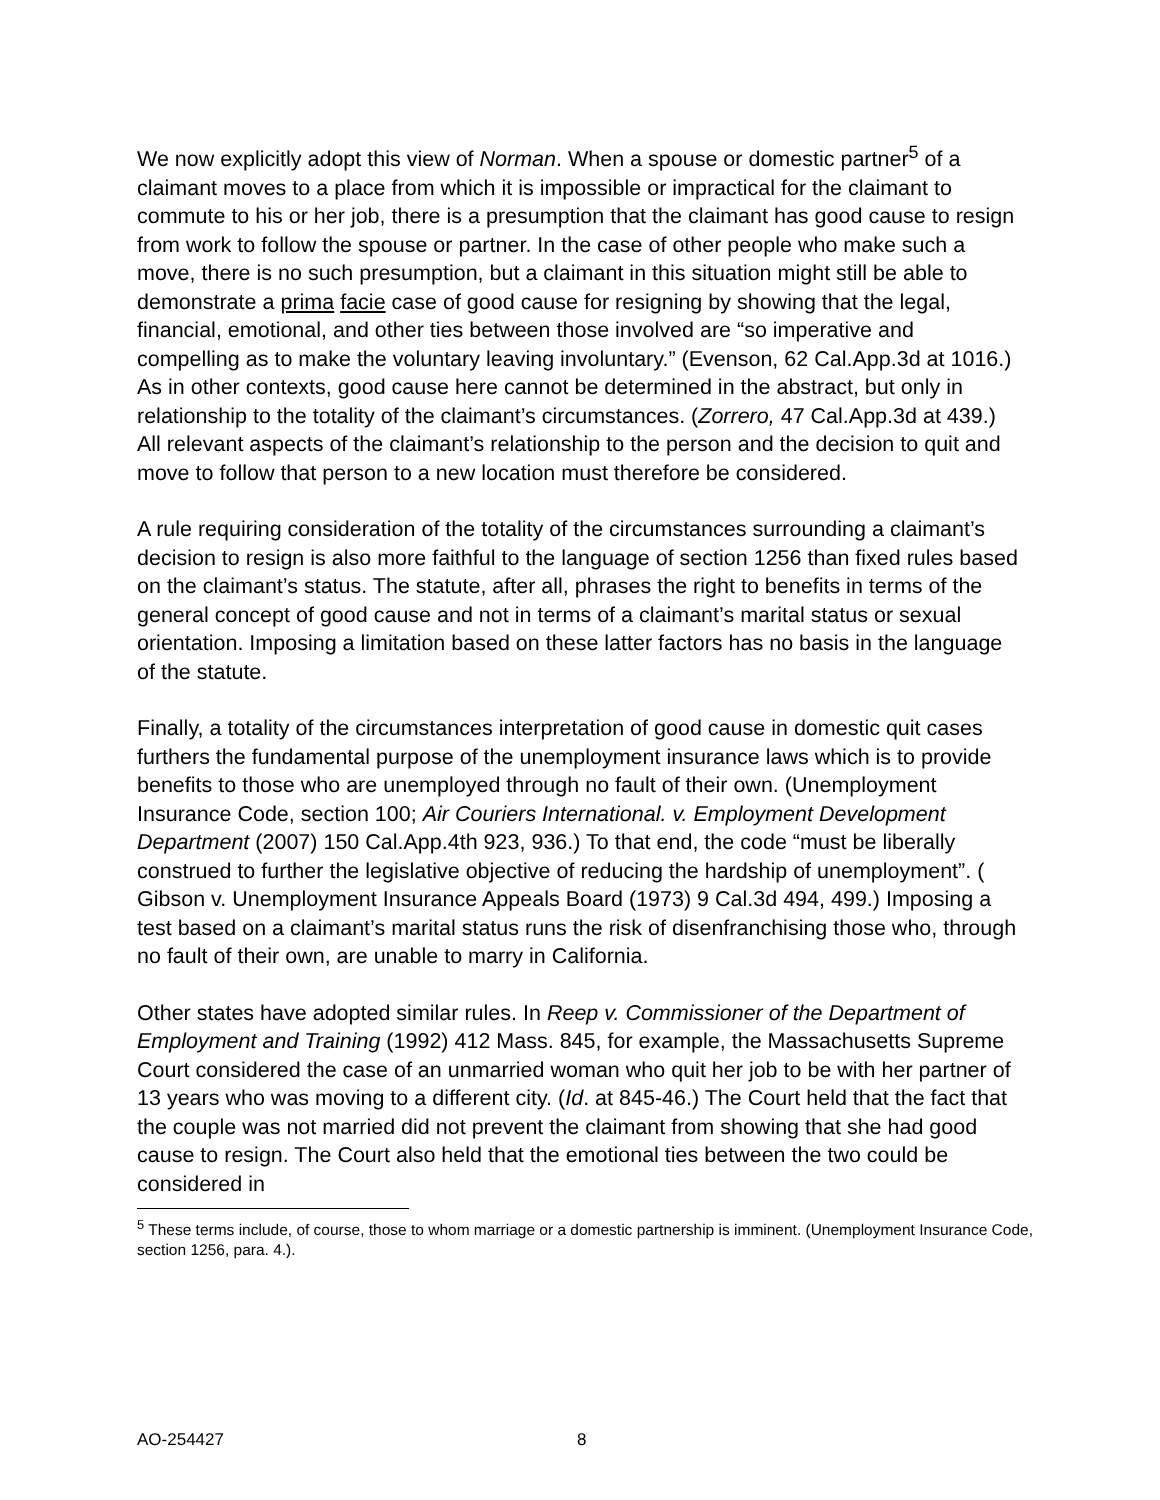We now explicitly adopt this view of Norman. When a spouse or domestic partner<sup>5</sup> of a claimant moves to a place from which it is impossible or impractical for the claimant to commute to his or her job, there is a presumption that the claimant has good cause to resign from work to follow the spouse or partner. In the case of other people who make such a move, there is no such presumption, but a claimant in this situation might still be able to demonstrate a prima facie case of good cause for resigning by showing that the legal, financial, emotional, and other ties between those involved are “so imperative and compelling as to make the voluntary leaving involuntary.” (Evenson, 62 Cal.App.3d at 1016.) As in other contexts, good cause here cannot be determined in the abstract, but only in relationship to the totality of the claimant’s circumstances. (Zorrero, 47 Cal.App.3d at 439.) All relevant aspects of the claimant’s relationship to the person and the decision to quit and move to follow that person to a new location must therefore be considered.
A rule requiring consideration of the totality of the circumstances surrounding a claimant’s decision to resign is also more faithful to the language of section 1256 than fixed rules based on the claimant’s status. The statute, after all, phrases the right to benefits in terms of the general concept of good cause and not in terms of a claimant’s marital status or sexual orientation. Imposing a limitation based on these latter factors has no basis in the language of the statute.
Finally, a totality of the circumstances interpretation of good cause in domestic quit cases furthers the fundamental purpose of the unemployment insurance laws which is to provide benefits to those who are unemployed through no fault of their own. (Unemployment Insurance Code, section 100; Air Couriers International. v. Employment Development Department (2007) 150 Cal.App.4th 923, 936.) To that end, the code “must be liberally construed to further the legislative objective of reducing the hardship of unemployment”. ( Gibson v. Unemployment Insurance Appeals Board (1973) 9 Cal.3d 494, 499.) Imposing a test based on a claimant’s marital status runs the risk of disenfranchising those who, through no fault of their own, are unable to marry in California.
Other states have adopted similar rules. In Reep v. Commissioner of the Department of Employment and Training (1992) 412 Mass. 845, for example, the Massachusetts Supreme Court considered the case of an unmarried woman who quit her job to be with her partner of 13 years who was moving to a different city. (Id. at 845-46.) The Court held that the fact that the couple was not married did not prevent the claimant from showing that she had good cause to resign. The Court also held that the emotional ties between the two could be considered in
<sup>5</sup> These terms include, of course, those to whom marriage or a domestic partnership is imminent. (Unemployment Insurance Code, section 1256, para. 4.).
AO-254427 8